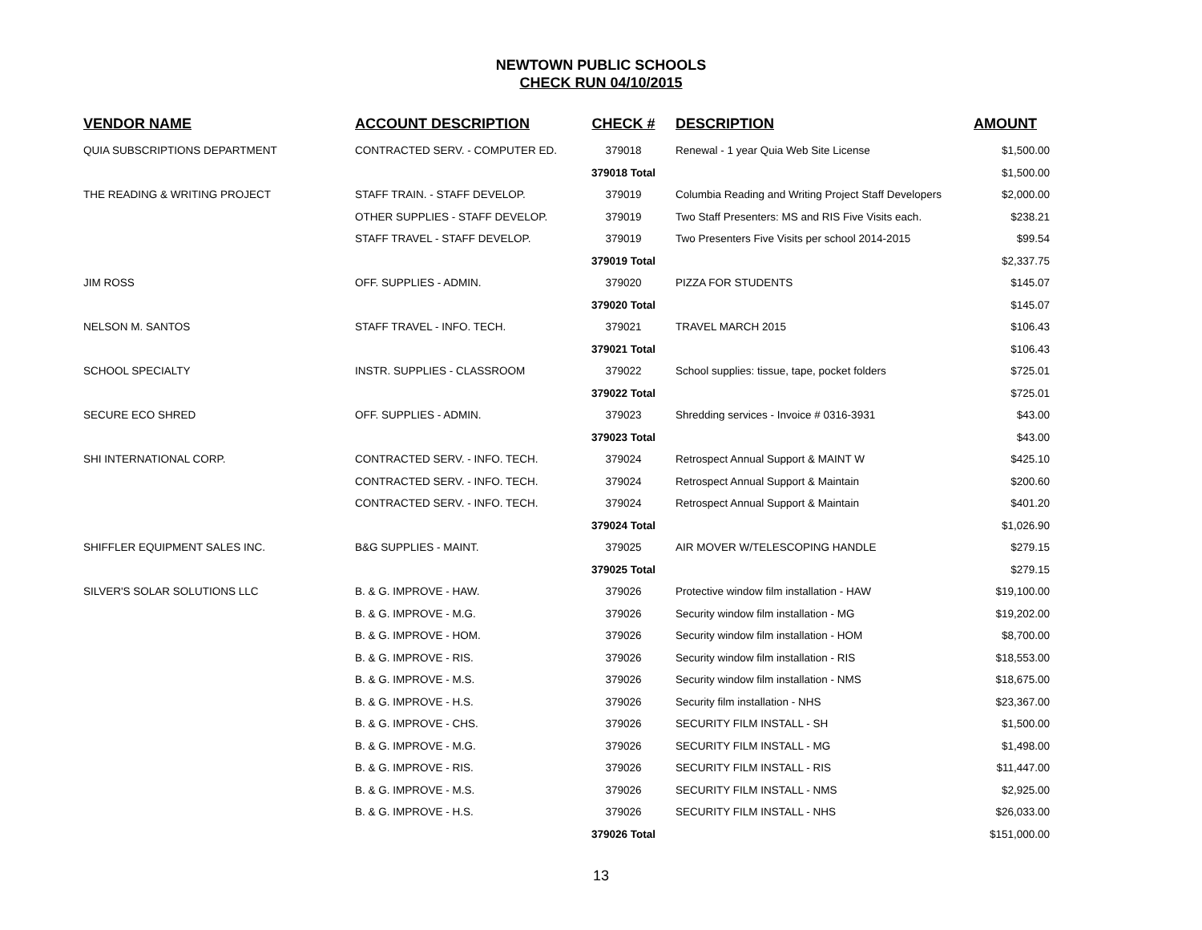NEWTOWN PUBLIC SCHOOLS
CHECK RUN 04/10/2015
| VENDOR NAME | ACCOUNT DESCRIPTION | CHECK # | DESCRIPTION | AMOUNT |
| --- | --- | --- | --- | --- |
| QUIA SUBSCRIPTIONS DEPARTMENT | CONTRACTED SERV. - COMPUTER ED. | 379018 | Renewal - 1 year Quia Web Site License | $1,500.00 |
| | | 379018 Total | | $1,500.00 |
| THE READING & WRITING PROJECT | STAFF TRAIN. - STAFF DEVELOP. | 379019 | Columbia Reading and Writing Project Staff Developers | $2,000.00 |
| | OTHER SUPPLIES - STAFF DEVELOP. | 379019 | Two Staff Presenters: MS and RIS Five Visits each. | $238.21 |
| | STAFF TRAVEL - STAFF DEVELOP. | 379019 | Two Presenters Five Visits per school 2014-2015 | $99.54 |
| | | 379019 Total | | $2,337.75 |
| JIM ROSS | OFF. SUPPLIES - ADMIN. | 379020 | PIZZA FOR STUDENTS | $145.07 |
| | | 379020 Total | | $145.07 |
| NELSON M. SANTOS | STAFF TRAVEL - INFO. TECH. | 379021 | TRAVEL MARCH 2015 | $106.43 |
| | | 379021 Total | | $106.43 |
| SCHOOL SPECIALTY | INSTR. SUPPLIES - CLASSROOM | 379022 | School supplies: tissue, tape, pocket folders | $725.01 |
| | | 379022 Total | | $725.01 |
| SECURE ECO SHRED | OFF. SUPPLIES - ADMIN. | 379023 | Shredding services - Invoice # 0316-3931 | $43.00 |
| | | 379023 Total | | $43.00 |
| SHI INTERNATIONAL CORP. | CONTRACTED SERV. - INFO. TECH. | 379024 | Retrospect Annual Support & MAINT W | $425.10 |
| | CONTRACTED SERV. - INFO. TECH. | 379024 | Retrospect Annual Support & Maintain | $200.60 |
| | CONTRACTED SERV. - INFO. TECH. | 379024 | Retrospect Annual Support & Maintain | $401.20 |
| | | 379024 Total | | $1,026.90 |
| SHIFFLER EQUIPMENT SALES INC. | B&G SUPPLIES - MAINT. | 379025 | AIR MOVER W/TELESCOPING HANDLE | $279.15 |
| | | 379025 Total | | $279.15 |
| SILVER'S SOLAR SOLUTIONS LLC | B. & G. IMPROVE - HAW. | 379026 | Protective window film installation - HAW | $19,100.00 |
| | B. & G. IMPROVE - M.G. | 379026 | Security window film installation - MG | $19,202.00 |
| | B. & G. IMPROVE - HOM. | 379026 | Security window film installation - HOM | $8,700.00 |
| | B. & G. IMPROVE - RIS. | 379026 | Security window film installation - RIS | $18,553.00 |
| | B. & G. IMPROVE - M.S. | 379026 | Security window film installation - NMS | $18,675.00 |
| | B. & G. IMPROVE - H.S. | 379026 | Security film installation - NHS | $23,367.00 |
| | B. & G. IMPROVE - CHS. | 379026 | SECURITY FILM INSTALL - SH | $1,500.00 |
| | B. & G. IMPROVE - M.G. | 379026 | SECURITY FILM INSTALL - MG | $1,498.00 |
| | B. & G. IMPROVE - RIS. | 379026 | SECURITY FILM INSTALL - RIS | $11,447.00 |
| | B. & G. IMPROVE - M.S. | 379026 | SECURITY FILM INSTALL - NMS | $2,925.00 |
| | B. & G. IMPROVE - H.S. | 379026 | SECURITY FILM INSTALL - NHS | $26,033.00 |
| | | 379026 Total | | $151,000.00 |
13